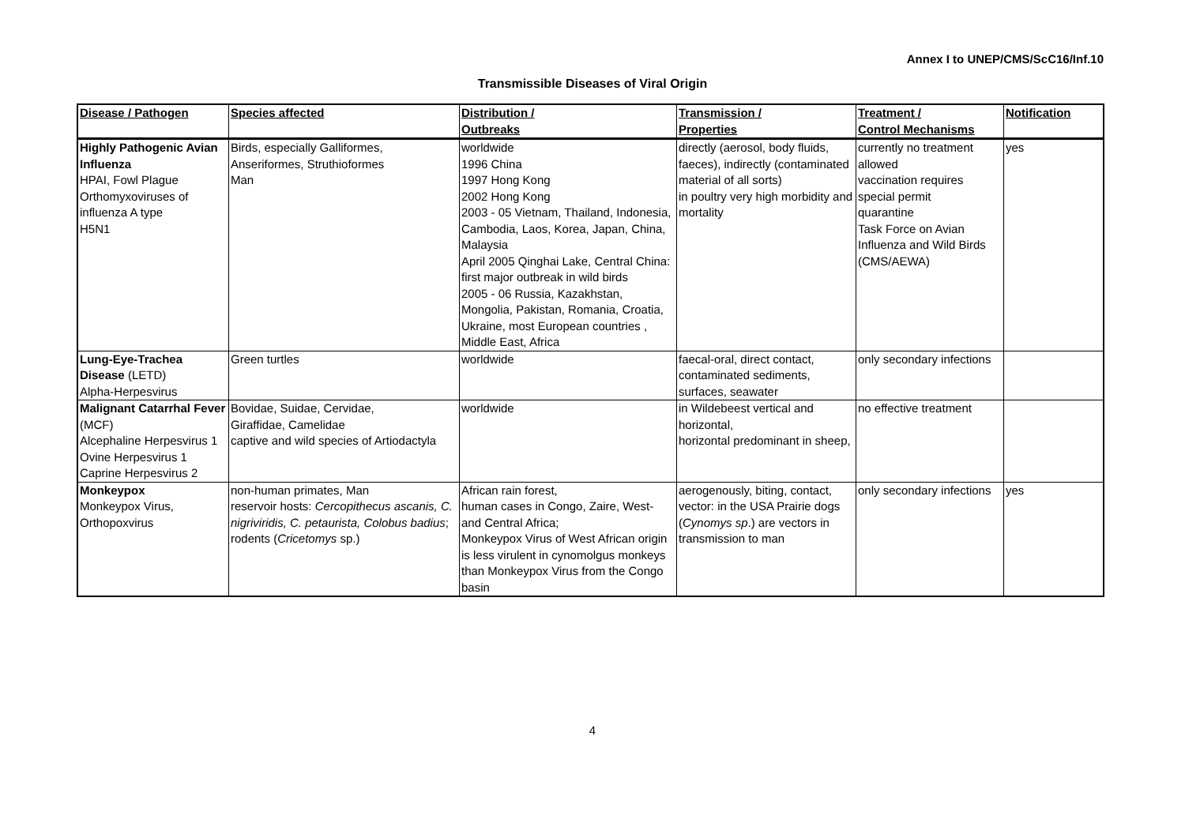Annex I to UNEP/CMS/ScC16/Inf.10
Transmissible Diseases of Viral Origin
| Disease / Pathogen | Species affected | Distribution / Outbreaks | Transmission / Properties | Treatment / Control Mechanisms | Notification |
| --- | --- | --- | --- | --- | --- |
| Highly Pathogenic Avian Influenza HPAI, Fowl Plague Orthomyxoviruses of influenza A type H5N1 | Birds, especially Galliformes, Anseriformes, Struthioformes Man | worldwide 1996 China 1997 Hong Kong 2002 Hong Kong 2003 - 05 Vietnam, Thailand, Indonesia, Cambodia, Laos, Korea, Japan, China, Malaysia April 2005 Qinghai Lake, Central China: first major outbreak in wild birds 2005 - 06 Russia, Kazakhstan, Mongolia, Pakistan, Romania, Croatia, Ukraine, most European countries , Middle East, Africa | directly (aerosol, body fluids, faeces), indirectly (contaminated material of all sorts) in poultry very high morbidity and mortality | currently no treatment allowed vaccination requires special permit quarantine Task Force on Avian Influenza and Wild Birds (CMS/AEWA) | yes |
| Lung-Eye-Trachea Disease (LETD) Alpha-Herpesvirus | Green turtles | worldwide | faecal-oral, direct contact, contaminated sediments, surfaces, seawater | only secondary infections | |
| Malignant Catarrhal Fever (MCF) Alcephaline Herpesvirus 1 Ovine Herpesvirus 1 Caprine Herpesvirus 2 | Bovidae, Suidae, Cervidae, Giraffidae, Camelidae captive and wild species of Artiodactyla | worldwide | in Wildebeest vertical and horizontal, horizontal predominant in sheep, | no effective treatment | |
| Monkeypox Monkeypox Virus, Orthopoxvirus | non-human primates, Man reservoir hosts: Cercopithecus ascanis, C. nigriviridis, C. petaurista, Colobus badius ; rodents ( Cricetomys sp.) | African rain forest, human cases in Congo, Zaire, West- and Central Africa; Monkeypox Virus of West African origin is less virulent in cynomolgus monkeys than Monkeypox Virus from the Congo basin | aerogenously, biting, contact, vector: in the USA Prairie dogs ( Cynomys sp .) are vectors in transmission to man | only secondary infections | yes |
4